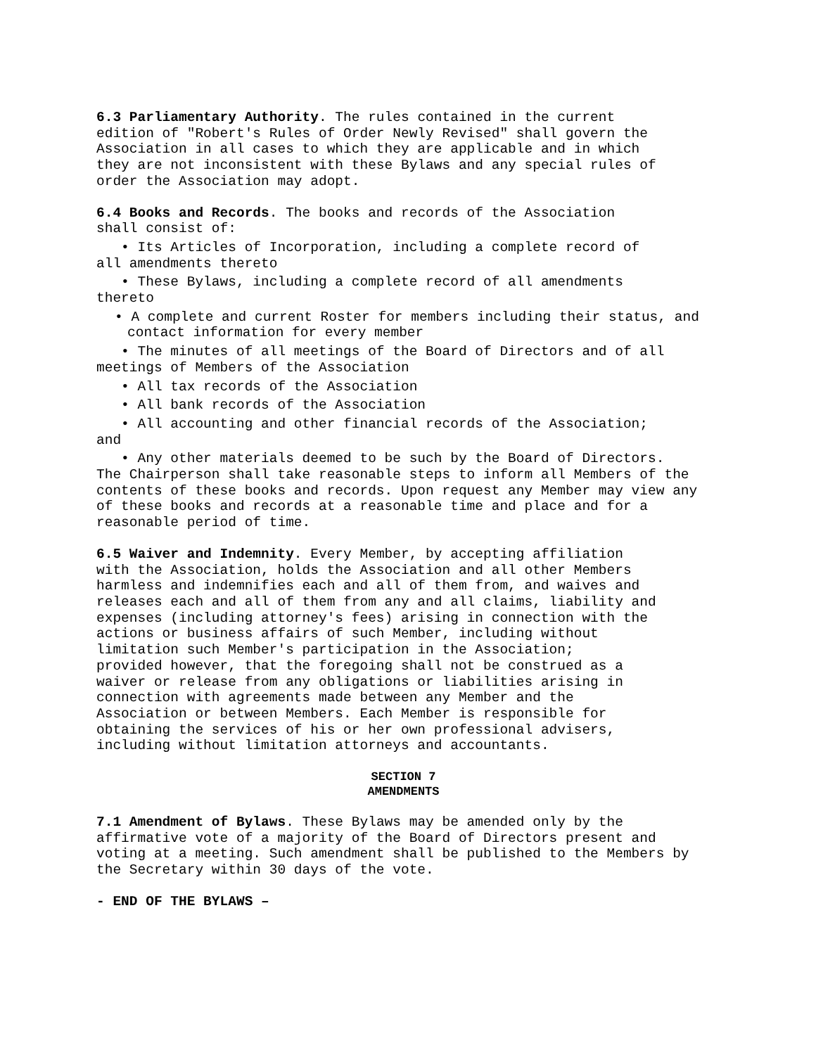6.3 Parliamentary Authority. The rules contained in the current edition of "Robert's Rules of Order Newly Revised" shall govern the Association in all cases to which they are applicable and in which they are not inconsistent with these Bylaws and any special rules of order the Association may adopt.
6.4 Books and Records. The books and records of the Association shall consist of:
• Its Articles of Incorporation, including a complete record of
all amendments thereto
• These Bylaws, including a complete record of all amendments
thereto
• A complete and current Roster for members including their status, and contact information for every member
• The minutes of all meetings of the Board of Directors and of all
meetings of Members of the Association
• All tax records of the Association
• All bank records of the Association
• All accounting and other financial records of the Association;
and
• Any other materials deemed to be such by the Board of Directors. The Chairperson shall take reasonable steps to inform all Members of the contents of these books and records. Upon request any Member may view any of these books and records at a reasonable time and place and for a reasonable period of time.
6.5 Waiver and Indemnity. Every Member, by accepting affiliation with the Association, holds the Association and all other Members harmless and indemnifies each and all of them from, and waives and releases each and all of them from any and all claims, liability and expenses (including attorney's fees) arising in connection with the actions or business affairs of such Member, including without limitation such Member's participation in the Association; provided however, that the foregoing shall not be construed as a waiver or release from any obligations or liabilities arising in connection with agreements made between any Member and the Association or between Members. Each Member is responsible for obtaining the services of his or her own professional advisers, including without limitation attorneys and accountants.
SECTION 7
AMENDMENTS
7.1 Amendment of Bylaws. These Bylaws may be amended only by the affirmative vote of a majority of the Board of Directors present and voting at a meeting. Such amendment shall be published to the Members by the Secretary within 30 days of the vote.
- END OF THE BYLAWS –